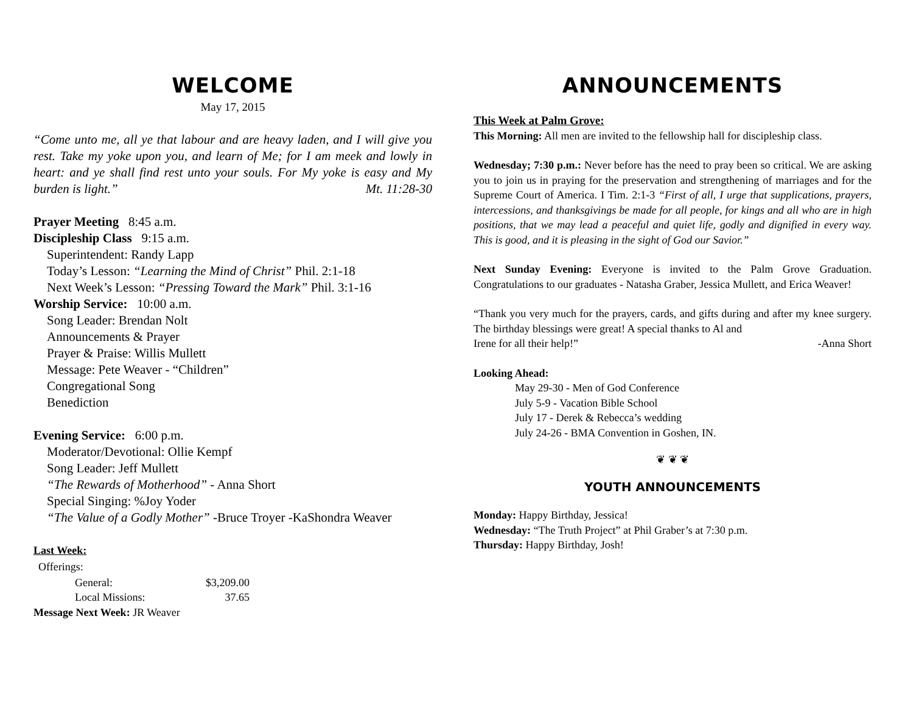WELCOME
May 17, 2015
“Come unto me, all ye that labour and are heavy laden, and I will give you rest. Take my yoke upon you, and learn of Me; for I am meek and lowly in heart: and ye shall find rest unto your souls. For My yoke is easy and My burden is light.”
Mt. 11:28-30
Prayer Meeting 8:45 a.m.
Discipleship Class 9:15 a.m.
Superintendent: Randy Lapp
Today’s Lesson: “Learning the Mind of Christ” Phil. 2:1-18
Next Week’s Lesson: “Pressing Toward the Mark” Phil. 3:1-16
Worship Service: 10:00 a.m.
Song Leader: Brendan Nolt
Announcements & Prayer
Prayer & Praise: Willis Mullett
Message: Pete Weaver - “Children”
Congregational Song
Benediction
Evening Service: 6:00 p.m.
Moderator/Devotional: Ollie Kempf
Song Leader: Jeff Mullett
“The Rewards of Motherhood” - Anna Short
Special Singing: %Joy Yoder
“The Value of a Godly Mother” -Bruce Troyer -KaShondra Weaver
Last Week:
Offerings:
| General: | $3,209.00 |
| Local Missions: | 37.65 |
Message Next Week: JR Weaver
ANNOUNCEMENTS
This Week at Palm Grove:
This Morning: All men are invited to the fellowship hall for discipleship class.
Wednesday; 7:30 p.m.: Never before has the need to pray been so critical. We are asking you to join us in praying for the preservation and strengthening of marriages and for the Supreme Court of America. I Tim. 2:1-3 “First of all, I urge that supplications, prayers, intercessions, and thanksgivings be made for all people, for kings and all who are in high positions, that we may lead a peaceful and quiet life, godly and dignified in every way. This is good, and it is pleasing in the sight of God our Savior.”
Next Sunday Evening: Everyone is invited to the Palm Grove Graduation. Congratulations to our graduates - Natasha Graber, Jessica Mullett, and Erica Weaver!
“Thank you very much for the prayers, cards, and gifts during and after my knee surgery. The birthday blessings were great! A special thanks to Al and
Irene for all their help!” -Anna Short
Looking Ahead:
May 29-30 - Men of God Conference
July 5-9 - Vacation Bible School
July 17 - Derek & Rebecca’s wedding
July 24-26 - BMA Convention in Goshen, IN.
❦ ❦ ❦
YOUTH ANNOUNCEMENTS
Monday: Happy Birthday, Jessica!
Wednesday: “The Truth Project” at Phil Graber’s at 7:30 p.m.
Thursday: Happy Birthday, Josh!